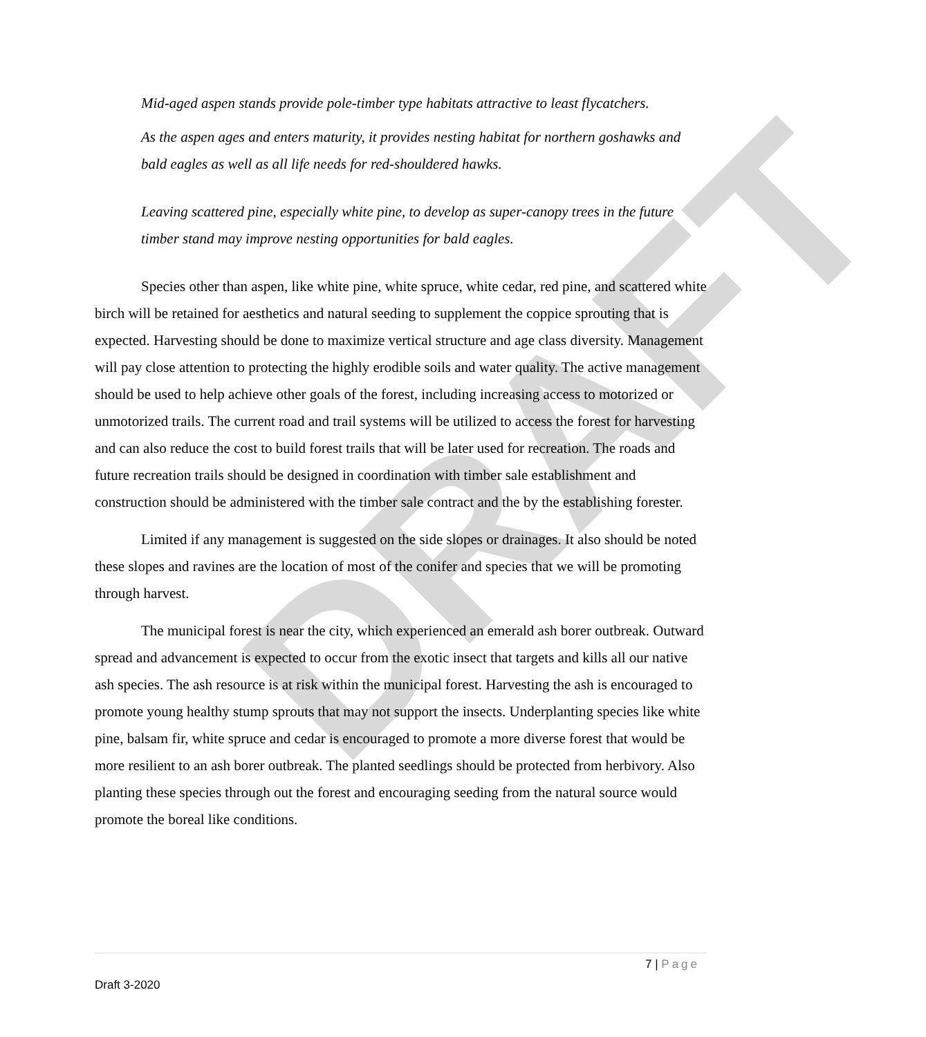DRAFT
Mid-aged aspen stands provide pole-timber type habitats attractive to least flycatchers.
As the aspen ages and enters maturity, it provides nesting habitat for northern goshawks and bald eagles as well as all life needs for red-shouldered hawks.
Leaving scattered pine, especially white pine, to develop as super-canopy trees in the future timber stand may improve nesting opportunities for bald eagles.
Species other than aspen, like white pine, white spruce, white cedar, red pine, and scattered white birch will be retained for aesthetics and natural seeding to supplement the coppice sprouting that is expected. Harvesting should be done to maximize vertical structure and age class diversity. Management will pay close attention to protecting the highly erodible soils and water quality. The active management should be used to help achieve other goals of the forest, including increasing access to motorized or unmotorized trails. The current road and trail systems will be utilized to access the forest for harvesting and can also reduce the cost to build forest trails that will be later used for recreation. The roads and future recreation trails should be designed in coordination with timber sale establishment and construction should be administered with the timber sale contract and the by the establishing forester.
Limited if any management is suggested on the side slopes or drainages. It also should be noted these slopes and ravines are the location of most of the conifer and species that we will be promoting through harvest.
The municipal forest is near the city, which experienced an emerald ash borer outbreak. Outward spread and advancement is expected to occur from the exotic insect that targets and kills all our native ash species. The ash resource is at risk within the municipal forest. Harvesting the ash is encouraged to promote young healthy stump sprouts that may not support the insects. Underplanting species like white pine, balsam fir, white spruce and cedar is encouraged to promote a more diverse forest that would be more resilient to an ash borer outbreak. The planted seedlings should be protected from herbivory. Also planting these species through out the forest and encouraging seeding from the natural source would promote the boreal like conditions.
7 | Page
Draft 3-2020